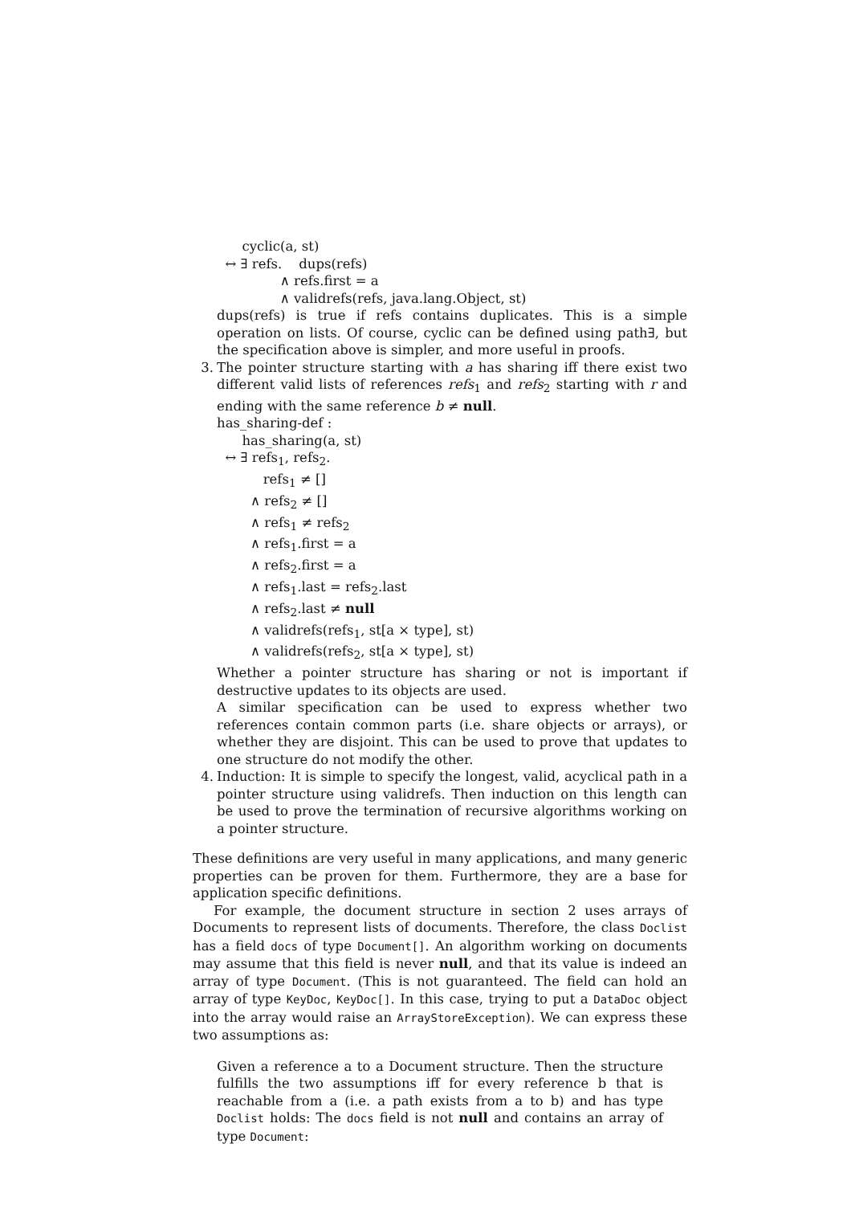cyclic(a, st)
↔ ∃ refs. dups(refs)
∧ refs.first = a
∧ validrefs(refs, java.lang.Object, st)
dups(refs) is true if refs contains duplicates. This is a simple operation on lists. Of course, cyclic can be defined using path∃, but the specification above is simpler, and more useful in proofs.
3. The pointer structure starting with a has sharing iff there exist two different valid lists of references refs<sub>1</sub> and refs<sub>2</sub> starting with r and ending with the same reference b ≠ null.
has_sharing-def :
has_sharing(a, st)
↔ ∃ refs<sub>1</sub>, refs<sub>2</sub>.
refs<sub>1</sub> ≠ []
∧ refs<sub>2</sub> ≠ []
∧ refs<sub>1</sub> ≠ refs<sub>2</sub>
∧ refs<sub>1</sub>.first = a
∧ refs<sub>2</sub>.first = a
∧ refs<sub>1</sub>.last = refs<sub>2</sub>.last
∧ refs<sub>2</sub>.last ≠ null
∧ validrefs(refs<sub>1</sub>, st[a × type], st)
∧ validrefs(refs<sub>2</sub>, st[a × type], st)
Whether a pointer structure has sharing or not is important if destructive updates to its objects are used.
A similar specification can be used to express whether two references contain common parts (i.e. share objects or arrays), or whether they are disjoint. This can be used to prove that updates to one structure do not modify the other.
4. Induction: It is simple to specify the longest, valid, acyclical path in a pointer structure using validrefs. Then induction on this length can be used to prove the termination of recursive algorithms working on a pointer structure.
These definitions are very useful in many applications, and many generic properties can be proven for them. Furthermore, they are a base for application specific definitions.
For example, the document structure in section 2 uses arrays of Documents to represent lists of documents. Therefore, the class Doclist has a field docs of type Document[]. An algorithm working on documents may assume that this field is never null, and that its value is indeed an array of type Document. (This is not guaranteed. The field can hold an array of type KeyDoc, KeyDoc[]. In this case, trying to put a DataDoc object into the array would raise an ArrayStoreException). We can express these two assumptions as:
Given a reference a to a Document structure. Then the structure fulfills the two assumptions iff for every reference b that is reachable from a (i.e. a path exists from a to b) and has type Doclist holds: The docs field is not null and contains an array of type Document: